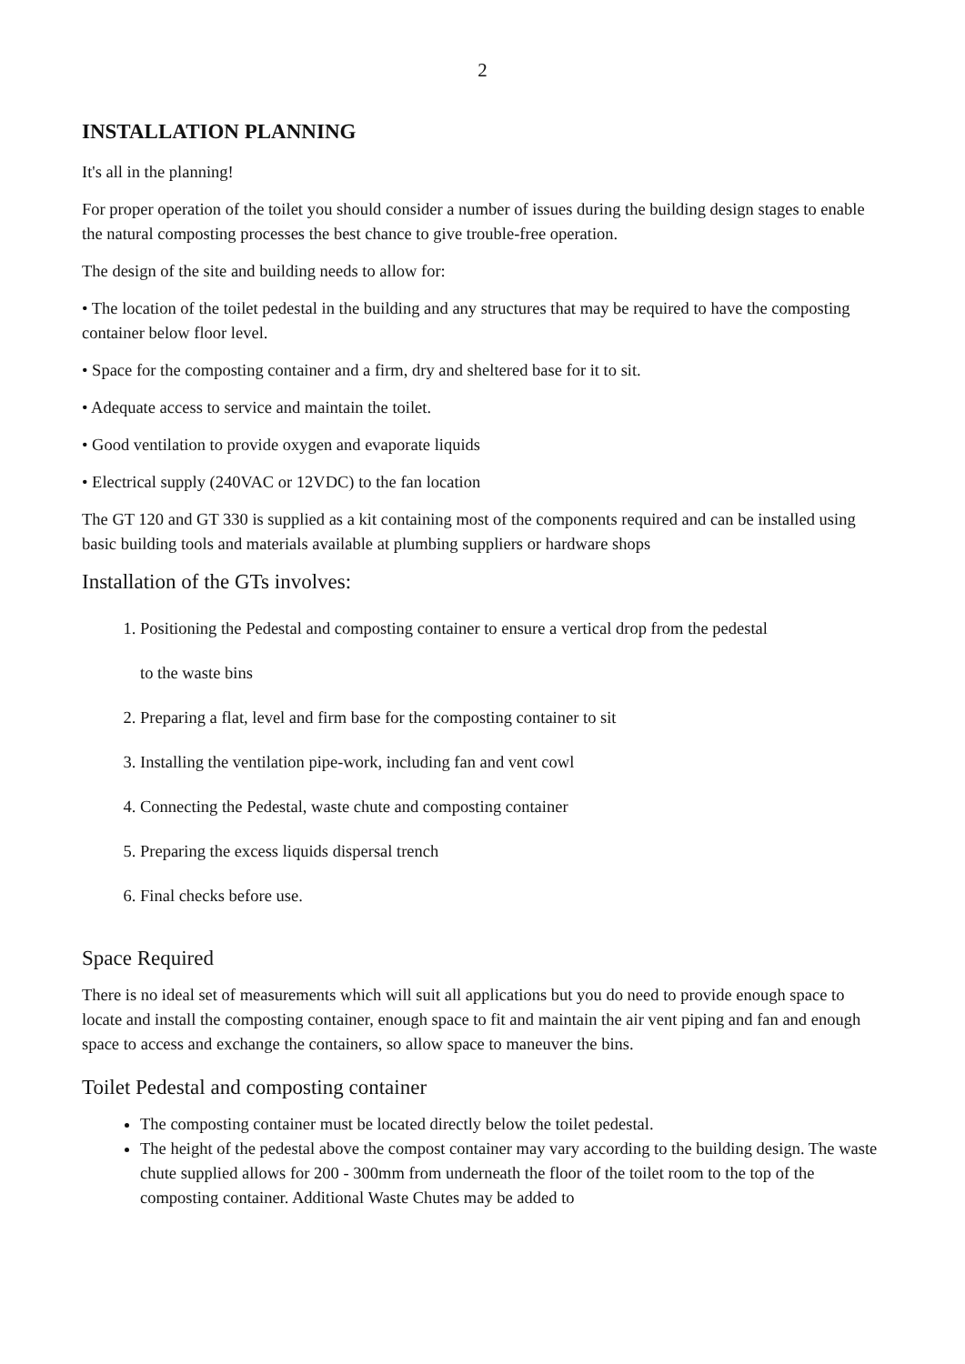2
INSTALLATION PLANNING
It's all in the planning!
For proper operation of the toilet you should consider a number of issues during the building design stages to enable the natural composting processes the best chance to give trouble-free operation.
The design of the site and building needs to allow for:
• The location of the toilet pedestal in the building and any structures that may be required to have the composting container below floor level.
• Space for the composting container and a firm, dry and sheltered base for it to sit.
• Adequate access to service and maintain the toilet.
• Good ventilation to provide oxygen and evaporate liquids
• Electrical supply (240VAC or 12VDC) to the fan location
The GT 120 and GT 330 is supplied as a kit containing most of the components required and can be installed using basic building tools and materials available at plumbing suppliers or hardware shops
Installation of the GTs involves:
1. Positioning the Pedestal and composting container to ensure a vertical drop from the pedestal
to the waste bins
2. Preparing a flat, level and firm base for the composting container to sit
3. Installing the ventilation pipe-work, including fan and vent cowl
4. Connecting the Pedestal, waste chute and composting container
5. Preparing the excess liquids dispersal trench
6. Final checks before use.
Space Required
There is no ideal set of measurements which will suit all applications but you do need to provide enough space to locate and install the composting container, enough space to fit and maintain the air vent piping and fan and enough space to access and exchange the containers, so allow space to maneuver the bins.
Toilet Pedestal and composting container
The composting container must be located directly below the toilet pedestal.
The height of the pedestal above the compost container may vary according to the building design. The waste chute supplied allows for 200 - 300mm from underneath the floor of the toilet room to the top of the composting container. Additional Waste Chutes may be added to